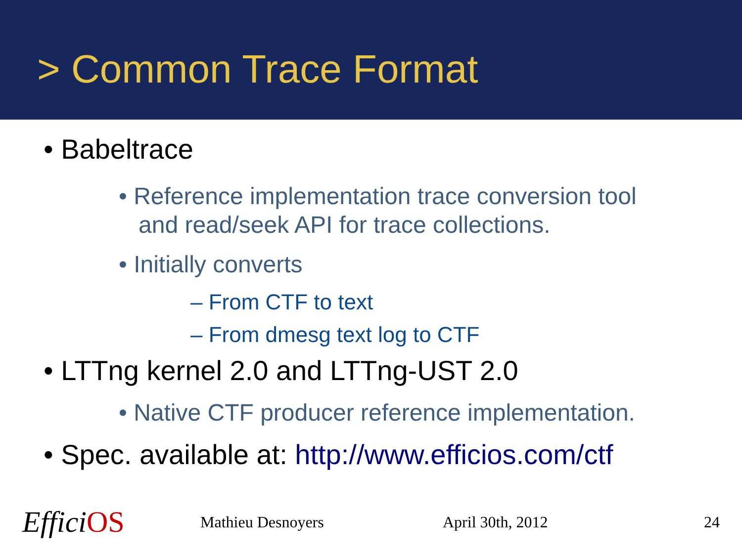> Common Trace Format
• Babeltrace
• Reference implementation trace conversion tool
and read/seek API for trace collections.
• Initially converts
– From CTF to text
– From dmesg text log to CTF
• LTTng kernel 2.0 and LTTng-UST 2.0
• Native CTF producer reference implementation.
• Spec. available at: http://www.efficios.com/ctf
EfficiOS Mathieu Desnoyers April 30th, 2012 24